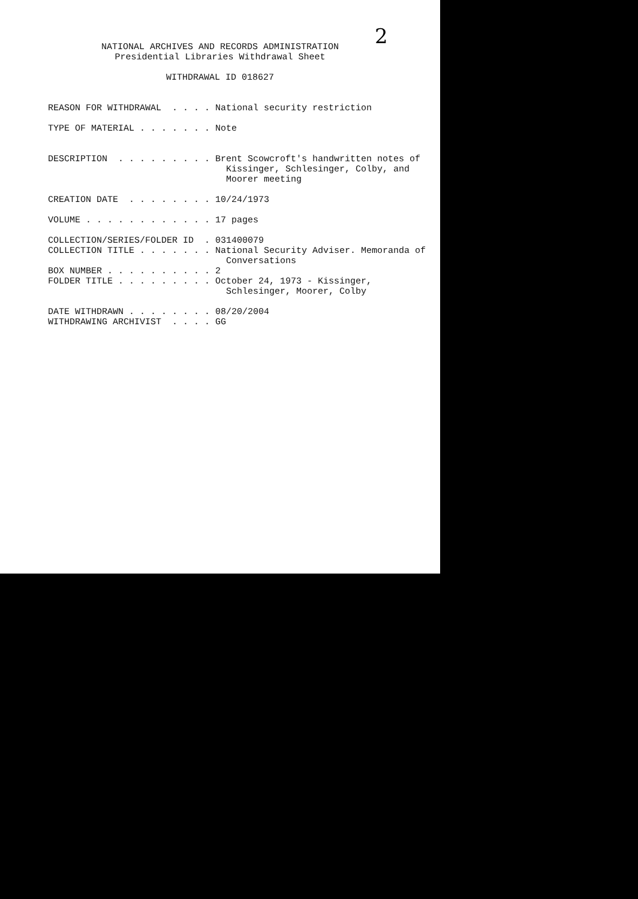2
NATIONAL ARCHIVES AND RECORDS ADMINISTRATION
Presidential Libraries Withdrawal Sheet
WITHDRAWAL ID 018627
REASON FOR WITHDRAWAL  . . . . National security restriction

TYPE OF MATERIAL . . . . . . . Note


DESCRIPTION  . . . . . . . . . Brent Scowcroft's handwritten notes of
                                 Kissinger, Schlesinger, Colby, and
                                 Moorer meeting

CREATION DATE  . . . . . . . . 10/24/1973

VOLUME . . . . . . . . . . . . 17 pages

COLLECTION/SERIES/FOLDER ID  . 031400079
COLLECTION TITLE . . . . . . . National Security Adviser. Memoranda of
                                 Conversations
BOX NUMBER . . . . . . . . . . 2
FOLDER TITLE . . . . . . . . . October 24, 1973 - Kissinger,
                                 Schlesinger, Moorer, Colby

DATE WITHDRAWN . . . . . . . . 08/20/2004
WITHDRAWING ARCHIVIST  . . . . GG